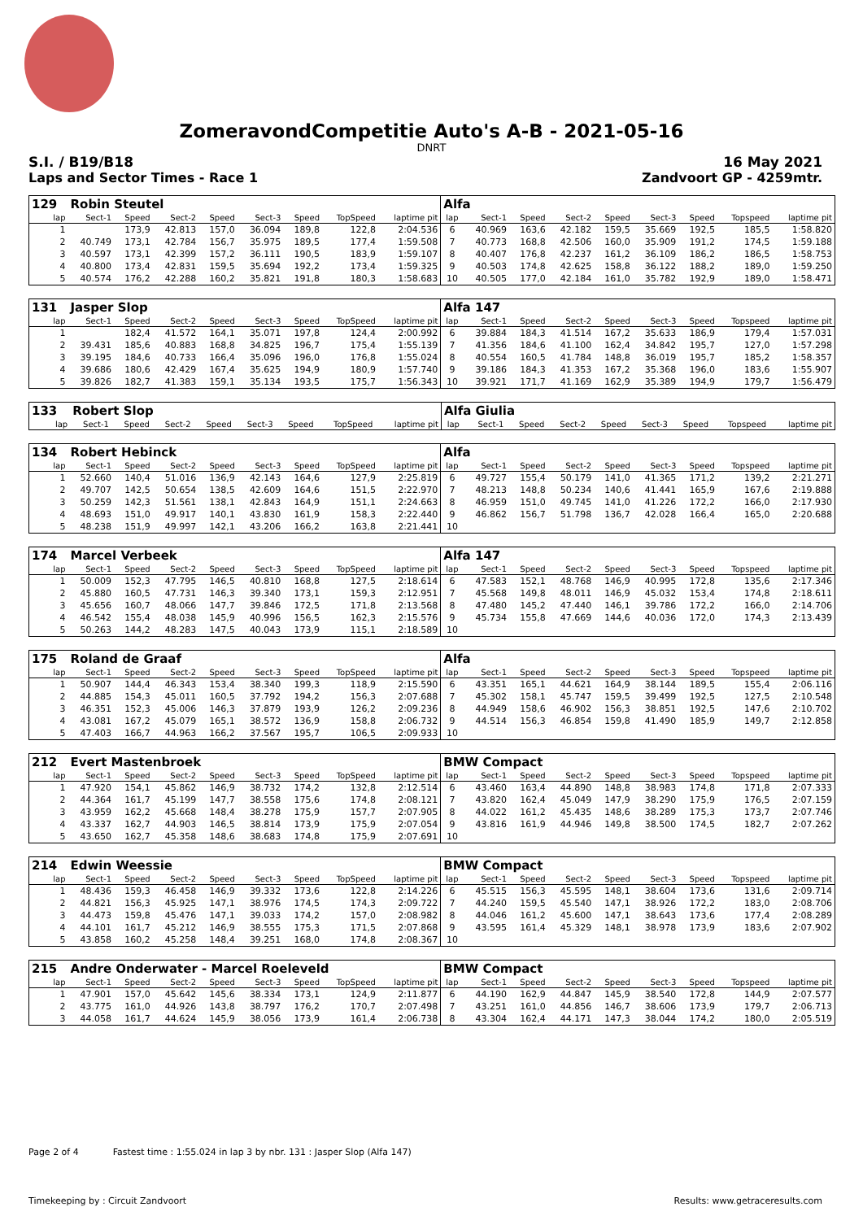ZomeravondCompetitie Auto's A-B - 2021-05-16
DNRT
S.I. / B19/B18 16 May 2021
Laps and Sector Times - Race 1 Zandvoort GP - 4259mtr.
| 129 | Robin Steutel | | | | | | | | Alfa | | | | | | | | |
| lap | Sect-1 | Speed | Sect-2 | Speed | Sect-3 | Speed | TopSpeed | laptime pit | lap | Sect-1 | Speed | Sect-2 | Speed | Sect-3 | Speed | Topspeed | laptime pit |
| 1 | | 173,9 | 42.813 | 157,0 | 36.094 | 189,8 | 122,8 | 2:04.536 | 6 | 40.969 | 163,6 | 42.182 | 159,5 | 35.669 | 192,5 | 185,5 | 1:58.820 |
| 2 | 40.749 | 173,1 | 42.784 | 156,7 | 35.975 | 189,5 | 177,4 | 1:59.508 | 7 | 40.773 | 168,8 | 42.506 | 160,0 | 35.909 | 191,2 | 174,5 | 1:59.188 |
| 3 | 40.597 | 173,1 | 42.399 | 157,2 | 36.111 | 190,5 | 183,9 | 1:59.107 | 8 | 40.407 | 176,8 | 42.237 | 161,2 | 36.109 | 186,2 | 186,5 | 1:58.753 |
| 4 | 40.800 | 173,4 | 42.831 | 159,5 | 35.694 | 192,2 | 173,4 | 1:59.325 | 9 | 40.503 | 174,8 | 42.625 | 158,8 | 36.122 | 188,2 | 189,0 | 1:59.250 |
| 5 | 40.574 | 176,2 | 42.288 | 160,2 | 35.821 | 191,8 | 180,3 | 1:58.683 | 10 | 40.505 | 177,0 | 42.184 | 161,0 | 35.782 | 192,9 | 189,0 | 1:58.471 |
| 131 | Jasper Slop | | | | | | | | Alfa 147 | | | | | | | | |
| lap | Sect-1 | Speed | Sect-2 | Speed | Sect-3 | Speed | TopSpeed | laptime pit | lap | Sect-1 | Speed | Sect-2 | Speed | Sect-3 | Speed | Topspeed | laptime pit |
| 1 | | 182,4 | 41.572 | 164,1 | 35.071 | 197,8 | 124,4 | 2:00.992 | 6 | 39.884 | 184,3 | 41.514 | 167,2 | 35.633 | 186,9 | 179,4 | 1:57.031 |
| 2 | 39.431 | 185,6 | 40.883 | 168,8 | 34.825 | 196,7 | 175,4 | 1:55.139 | 7 | 41.356 | 184,6 | 41.100 | 162,4 | 34.842 | 195,7 | 127,0 | 1:57.298 |
| 3 | 39.195 | 184,6 | 40.733 | 166,4 | 35.096 | 196,0 | 176,8 | 1:55.024 | 8 | 40.554 | 160,5 | 41.784 | 148,8 | 36.019 | 195,7 | 185,2 | 1:58.357 |
| 4 | 39.686 | 180,6 | 42.429 | 167,4 | 35.625 | 194,9 | 180,9 | 1:57.740 | 9 | 39.186 | 184,3 | 41.353 | 167,2 | 35.368 | 196,0 | 183,6 | 1:55.907 |
| 5 | 39.826 | 182,7 | 41.383 | 159,1 | 35.134 | 193,5 | 175,7 | 1:56.343 | 10 | 39.921 | 171,7 | 41.169 | 162,9 | 35.389 | 194,9 | 179,7 | 1:56.479 |
| 133 | Robert Slop | | | | | | | | Alfa Giulia | | | | | | | | |
| lap | Sect-1 | Speed | Sect-2 | Speed | Sect-3 | Speed | TopSpeed | laptime pit | lap | Sect-1 | Speed | Sect-2 | Speed | Sect-3 | Speed | Topspeed | laptime pit |
| 134 | Robert Hebinck | | | | | | | | Alfa | | | | | | | | |
| lap | Sect-1 | Speed | Sect-2 | Speed | Sect-3 | Speed | TopSpeed | laptime pit | lap | Sect-1 | Speed | Sect-2 | Speed | Sect-3 | Speed | Topspeed | laptime pit |
| 1 | 52.660 | 140,4 | 51.016 | 136,9 | 42.143 | 164,6 | 127,9 | 2:25.819 | 6 | 49.727 | 155,4 | 50.179 | 141,0 | 41.365 | 171,2 | 139,2 | 2:21.271 |
| 2 | 49.707 | 142,5 | 50.654 | 138,5 | 42.609 | 164,6 | 151,5 | 2:22.970 | 7 | 48.213 | 148,8 | 50.234 | 140,6 | 41.441 | 165,9 | 167,6 | 2:19.888 |
| 3 | 50.259 | 142,3 | 51.561 | 138,1 | 42.843 | 164,9 | 151,1 | 2:24.663 | 8 | 46.959 | 151,0 | 49.745 | 141,0 | 41.226 | 172,2 | 166,0 | 2:17.930 |
| 4 | 48.693 | 151,0 | 49.917 | 140,1 | 43.830 | 161,9 | 158,3 | 2:22.440 | 9 | 46.862 | 156,7 | 51.798 | 136,7 | 42.028 | 166,4 | 165,0 | 2:20.688 |
| 5 | 48.238 | 151,9 | 49.997 | 142,1 | 43.206 | 166,2 | 163,8 | 2:21.441 | 10 | | | | | | | | |
| 174 | Marcel Verbeek | | | | | | | | Alfa 147 | | | | | | | | |
| lap | Sect-1 | Speed | Sect-2 | Speed | Sect-3 | Speed | TopSpeed | laptime pit | lap | Sect-1 | Speed | Sect-2 | Speed | Sect-3 | Speed | Topspeed | laptime pit |
| 1 | 50.009 | 152,3 | 47.795 | 146,5 | 40.810 | 168,8 | 127,5 | 2:18.614 | 6 | 47.583 | 152,1 | 48.768 | 146,9 | 40.995 | 172,8 | 135,6 | 2:17.346 |
| 2 | 45.880 | 160,5 | 47.731 | 146,3 | 39.340 | 173,1 | 159,3 | 2:12.951 | 7 | 45.568 | 149,8 | 48.011 | 146,9 | 45.032 | 153,4 | 174,8 | 2:18.611 |
| 3 | 45.656 | 160,7 | 48.066 | 147,7 | 39.846 | 172,5 | 171,8 | 2:13.568 | 8 | 47.480 | 145,2 | 47.440 | 146,1 | 39.786 | 172,2 | 166,0 | 2:14.706 |
| 4 | 46.542 | 155,4 | 48.038 | 145,9 | 40.996 | 156,5 | 162,3 | 2:15.576 | 9 | 45.734 | 155,8 | 47.669 | 144,6 | 40.036 | 172,0 | 174,3 | 2:13.439 |
| 5 | 50.263 | 144,2 | 48.283 | 147,5 | 40.043 | 173,9 | 115,1 | 2:18.589 | 10 | | | | | | | | |
| 175 | Roland de Graaf | | | | | | | | Alfa | | | | | | | | |
| lap | Sect-1 | Speed | Sect-2 | Speed | Sect-3 | Speed | TopSpeed | laptime pit | lap | Sect-1 | Speed | Sect-2 | Speed | Sect-3 | Speed | Topspeed | laptime pit |
| 1 | 50.907 | 144,4 | 46.343 | 153,4 | 38.340 | 199,3 | 118,9 | 2:15.590 | 6 | 43.351 | 165,1 | 44.621 | 164,9 | 38.144 | 189,5 | 155,4 | 2:06.116 |
| 2 | 44.885 | 154,3 | 45.011 | 160,5 | 37.792 | 194,2 | 156,3 | 2:07.688 | 7 | 45.302 | 158,1 | 45.747 | 159,5 | 39.499 | 192,5 | 127,5 | 2:10.548 |
| 3 | 46.351 | 152,3 | 45.006 | 146,3 | 37.879 | 193,9 | 126,2 | 2:09.236 | 8 | 44.949 | 158,6 | 46.902 | 156,3 | 38.851 | 192,5 | 147,6 | 2:10.702 |
| 4 | 43.081 | 167,2 | 45.079 | 165,1 | 38.572 | 136,9 | 158,8 | 2:06.732 | 9 | 44.514 | 156,3 | 46.854 | 159,8 | 41.490 | 185,9 | 149,7 | 2:12.858 |
| 5 | 47.403 | 166,7 | 44.963 | 166,2 | 37.567 | 195,7 | 106,5 | 2:09.933 | 10 | | | | | | | | |
| 212 | Evert Mastenbroek | | | | | | | | BMW Compact | | | | | | | | |
| lap | Sect-1 | Speed | Sect-2 | Speed | Sect-3 | Speed | TopSpeed | laptime pit | lap | Sect-1 | Speed | Sect-2 | Speed | Sect-3 | Speed | Topspeed | laptime pit |
| 1 | 47.920 | 154,1 | 45.862 | 146,9 | 38.732 | 174,2 | 132,8 | 2:12.514 | 6 | 43.460 | 163,4 | 44.890 | 148,8 | 38.983 | 174,8 | 171,8 | 2:07.333 |
| 2 | 44.364 | 161,7 | 45.199 | 147,7 | 38.558 | 175,6 | 174,8 | 2:08.121 | 7 | 43.820 | 162,4 | 45.049 | 147,9 | 38.290 | 175,9 | 176,5 | 2:07.159 |
| 3 | 43.959 | 162,2 | 45.668 | 148,4 | 38.278 | 175,9 | 157,7 | 2:07.905 | 8 | 44.022 | 161,2 | 45.435 | 148,6 | 38.289 | 175,3 | 173,7 | 2:07.746 |
| 4 | 43.337 | 162,7 | 44.903 | 146,5 | 38.814 | 173,9 | 175,9 | 2:07.054 | 9 | 43.816 | 161,9 | 44.946 | 149,8 | 38.500 | 174,5 | 182,7 | 2:07.262 |
| 5 | 43.650 | 162,7 | 45.358 | 148,6 | 38.683 | 174,8 | 175,9 | 2:07.691 | 10 | | | | | | | | |
| 214 | Edwin Weessie | | | | | | | | BMW Compact | | | | | | | | |
| lap | Sect-1 | Speed | Sect-2 | Speed | Sect-3 | Speed | TopSpeed | laptime pit | lap | Sect-1 | Speed | Sect-2 | Speed | Sect-3 | Speed | Topspeed | laptime pit |
| 1 | 48.436 | 159,3 | 46.458 | 146,9 | 39.332 | 173,6 | 122,8 | 2:14.226 | 6 | 45.515 | 156,3 | 45.595 | 148,1 | 38.604 | 173,6 | 131,6 | 2:09.714 |
| 2 | 44.821 | 156,3 | 45.925 | 147,1 | 38.976 | 174,5 | 174,3 | 2:09.722 | 7 | 44.240 | 159,5 | 45.540 | 147,1 | 38.926 | 172,2 | 183,0 | 2:08.706 |
| 3 | 44.473 | 159,8 | 45.476 | 147,1 | 39.033 | 174,2 | 157,0 | 2:08.982 | 8 | 44.046 | 161,2 | 45.600 | 147,1 | 38.643 | 173,6 | 177,4 | 2:08.289 |
| 4 | 44.101 | 161,7 | 45.212 | 146,9 | 38.555 | 175,3 | 171,5 | 2:07.868 | 9 | 43.595 | 161,4 | 45.329 | 148,1 | 38.978 | 173,9 | 183,6 | 2:07.902 |
| 5 | 43.858 | 160,2 | 45.258 | 148,4 | 39.251 | 168,0 | 174,8 | 2:08.367 | 10 | | | | | | | | |
| 215 | Andre Onderwater - Marcel Roeleveld | | | | | | | | BMW Compact | | | | | | | | |
| lap | Sect-1 | Speed | Sect-2 | Speed | Sect-3 | Speed | TopSpeed | laptime pit | lap | Sect-1 | Speed | Sect-2 | Speed | Sect-3 | Speed | Topspeed | laptime pit |
| 1 | 47.901 | 157,0 | 45.642 | 145,6 | 38.334 | 173,1 | 124,9 | 2:11.877 | 6 | 44.190 | 162,9 | 44.847 | 145,9 | 38.540 | 172,8 | 144,9 | 2:07.577 |
| 2 | 43.775 | 161,0 | 44.926 | 143,8 | 38.797 | 176,2 | 170,7 | 2:07.498 | 7 | 43.251 | 161,0 | 44.856 | 146,7 | 38.606 | 173,9 | 179,7 | 2:06.713 |
| 3 | 44.058 | 161,7 | 44.624 | 145,9 | 38.056 | 173,9 | 161,4 | 2:06.738 | 8 | 43.304 | 162,4 | 44.171 | 147,3 | 38.044 | 174,2 | 180,0 | 2:05.519 |
Page 2 of 4 Fastest time : 1:55.024 in lap 3 by nbr. 131 : Jasper Slop (Alfa 147)
Timekeeping by : Circuit Zandvoort Results: www.getraceresults.com